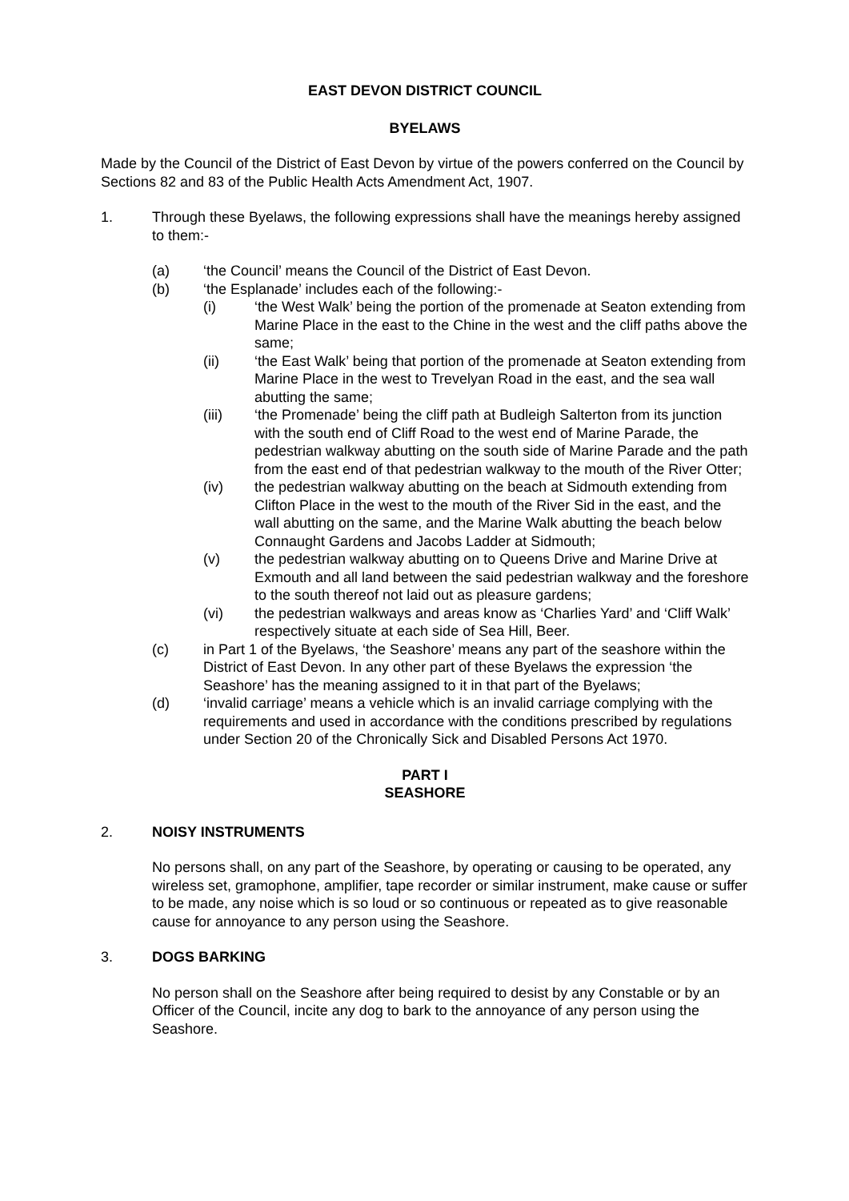EAST DEVON DISTRICT COUNCIL
BYELAWS
Made by the Council of the District of East Devon by virtue of the powers conferred on the Council by Sections 82 and 83 of the Public Health Acts Amendment Act, 1907.
1. Through these Byelaws, the following expressions shall have the meanings hereby assigned to them:-
(a) ‘the Council’ means the Council of the District of East Devon.
(b) ‘the Esplanade’ includes each of the following:-
(i) ‘the West Walk’ being the portion of the promenade at Seaton extending from Marine Place in the east to the Chine in the west and the cliff paths above the same;
(ii) ‘the East Walk’ being that portion of the promenade at Seaton extending from Marine Place in the west to Trevelyan Road in the east, and the sea wall abutting the same;
(iii) ‘the Promenade’ being the cliff path at Budleigh Salterton from its junction with the south end of Cliff Road to the west end of Marine Parade, the pedestrian walkway abutting on the south side of Marine Parade and the path from the east end of that pedestrian walkway to the mouth of the River Otter;
(iv) the pedestrian walkway abutting on the beach at Sidmouth extending from Clifton Place in the west to the mouth of the River Sid in the east, and the wall abutting on the same, and the Marine Walk abutting the beach below Connaught Gardens and Jacobs Ladder at Sidmouth;
(v) the pedestrian walkway abutting on to Queens Drive and Marine Drive at Exmouth and all land between the said pedestrian walkway and the foreshore to the south thereof not laid out as pleasure gardens;
(vi) the pedestrian walkways and areas know as ‘Charlies Yard’ and ‘Cliff Walk’ respectively situate at each side of Sea Hill, Beer.
(c) in Part 1 of the Byelaws, ‘the Seashore’ means any part of the seashore within the District of East Devon. In any other part of these Byelaws the expression ‘the Seashore’ has the meaning assigned to it in that part of the Byelaws;
(d) ‘invalid carriage’ means a vehicle which is an invalid carriage complying with the requirements and used in accordance with the conditions prescribed by regulations under Section 20 of the Chronically Sick and Disabled Persons Act 1970.
PART I
SEASHORE
2. NOISY INSTRUMENTS
No persons shall, on any part of the Seashore, by operating or causing to be operated, any wireless set, gramophone, amplifier, tape recorder or similar instrument, make cause or suffer to be made, any noise which is so loud or so continuous or repeated as to give reasonable cause for annoyance to any person using the Seashore.
3. DOGS BARKING
No person shall on the Seashore after being required to desist by any Constable or by an Officer of the Council, incite any dog to bark to the annoyance of any person using the Seashore.